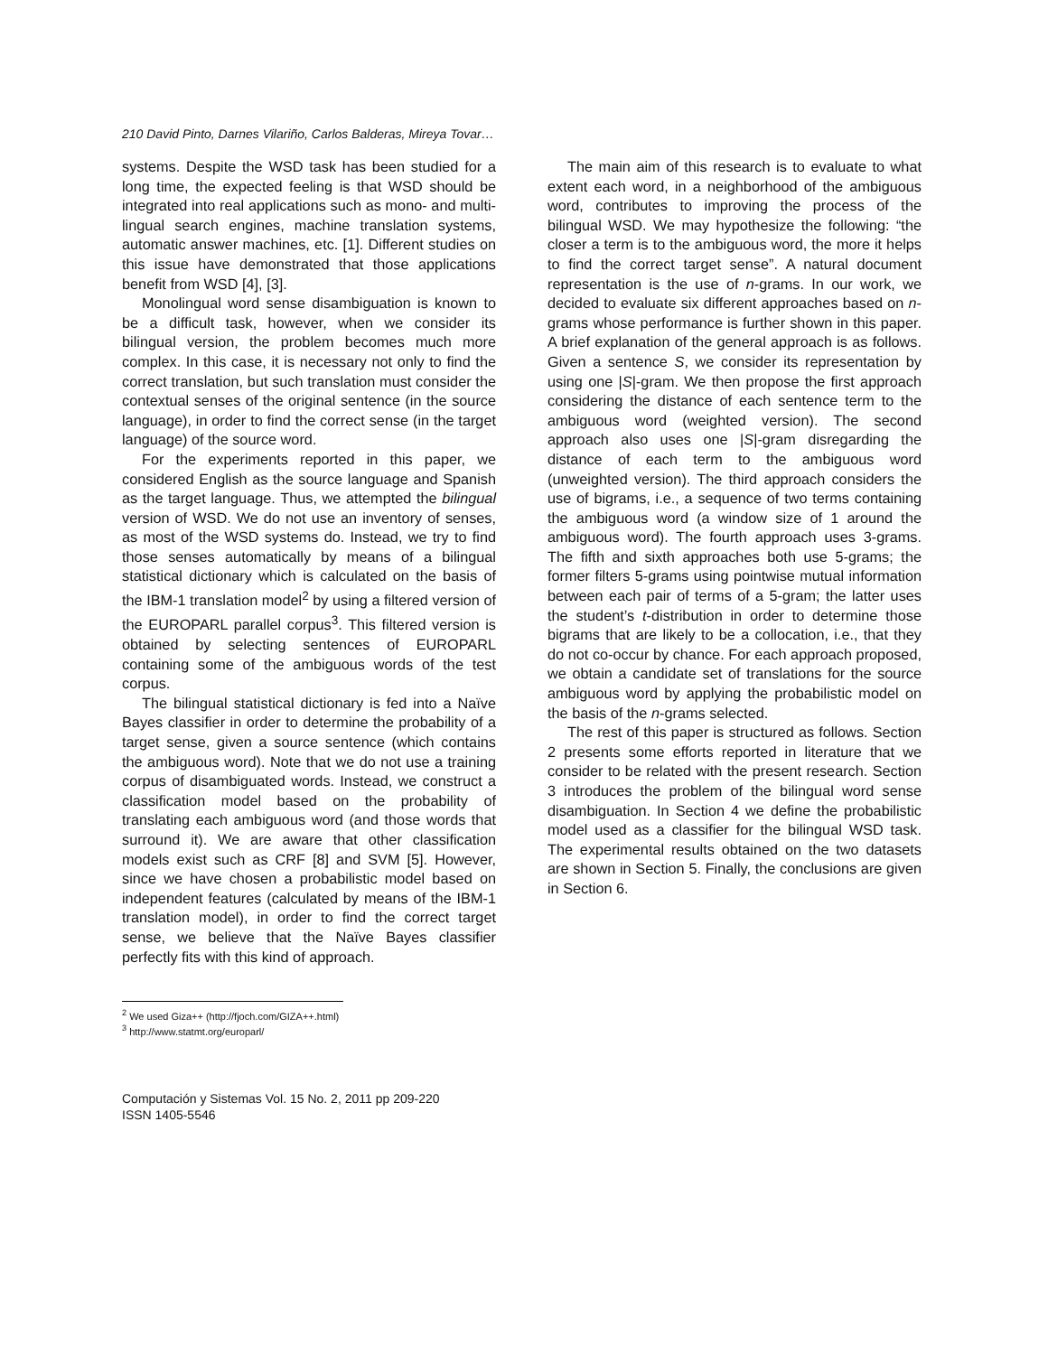210 David Pinto, Darnes Vilariño, Carlos Balderas, Mireya Tovar…
systems. Despite the WSD task has been studied for a long time, the expected feeling is that WSD should be integrated into real applications such as mono- and multi-lingual search engines, machine translation systems, automatic answer machines, etc. [1]. Different studies on this issue have demonstrated that those applications benefit from WSD [4], [3].
Monolingual word sense disambiguation is known to be a difficult task, however, when we consider its bilingual version, the problem becomes much more complex. In this case, it is necessary not only to find the correct translation, but such translation must consider the contextual senses of the original sentence (in the source language), in order to find the correct sense (in the target language) of the source word.
For the experiments reported in this paper, we considered English as the source language and Spanish as the target language. Thus, we attempted the bilingual version of WSD. We do not use an inventory of senses, as most of the WSD systems do. Instead, we try to find those senses automatically by means of a bilingual statistical dictionary which is calculated on the basis of the IBM-1 translation model<sup>2</sup> by using a filtered version of the EUROPARL parallel corpus<sup>3</sup>. This filtered version is obtained by selecting sentences of EUROPARL containing some of the ambiguous words of the test corpus.
The bilingual statistical dictionary is fed into a Naïve Bayes classifier in order to determine the probability of a target sense, given a source sentence (which contains the ambiguous word). Note that we do not use a training corpus of disambiguated words. Instead, we construct a classification model based on the probability of translating each ambiguous word (and those words that surround it). We are aware that other classification models exist such as CRF [8] and SVM [5]. However, since we have chosen a probabilistic model based on independent features (calculated by means of the IBM-1 translation model), in order to find the correct target sense, we believe that the Naïve Bayes classifier perfectly fits with this kind of approach.
The main aim of this research is to evaluate to what extent each word, in a neighborhood of the ambiguous word, contributes to improving the process of the bilingual WSD. We may hypothesize the following: “the closer a term is to the ambiguous word, the more it helps to find the correct target sense”. A natural document representation is the use of n-grams. In our work, we decided to evaluate six different approaches based on n-grams whose performance is further shown in this paper. A brief explanation of the general approach is as follows. Given a sentence S, we consider its representation by using one |S|-gram. We then propose the first approach considering the distance of each sentence term to the ambiguous word (weighted version). The second approach also uses one |S|-gram disregarding the distance of each term to the ambiguous word (unweighted version). The third approach considers the use of bigrams, i.e., a sequence of two terms containing the ambiguous word (a window size of 1 around the ambiguous word). The fourth approach uses 3-grams. The fifth and sixth approaches both use 5-grams; the former filters 5-grams using pointwise mutual information between each pair of terms of a 5-gram; the latter uses the student’s t-distribution in order to determine those bigrams that are likely to be a collocation, i.e., that they do not co-occur by chance. For each approach proposed, we obtain a candidate set of translations for the source ambiguous word by applying the probabilistic model on the basis of the n-grams selected.
The rest of this paper is structured as follows. Section 2 presents some efforts reported in literature that we consider to be related with the present research. Section 3 introduces the problem of the bilingual word sense disambiguation. In Section 4 we define the probabilistic model used as a classifier for the bilingual WSD task. The experimental results obtained on the two datasets are shown in Section 5. Finally, the conclusions are given in Section 6.
<sup>2</sup> We used Giza++ (http://fjoch.com/GIZA++.html)
<sup>3</sup> http://www.statmt.org/europarl/
Computación y Sistemas Vol. 15 No. 2, 2011 pp 209-220
ISSN 1405-5546